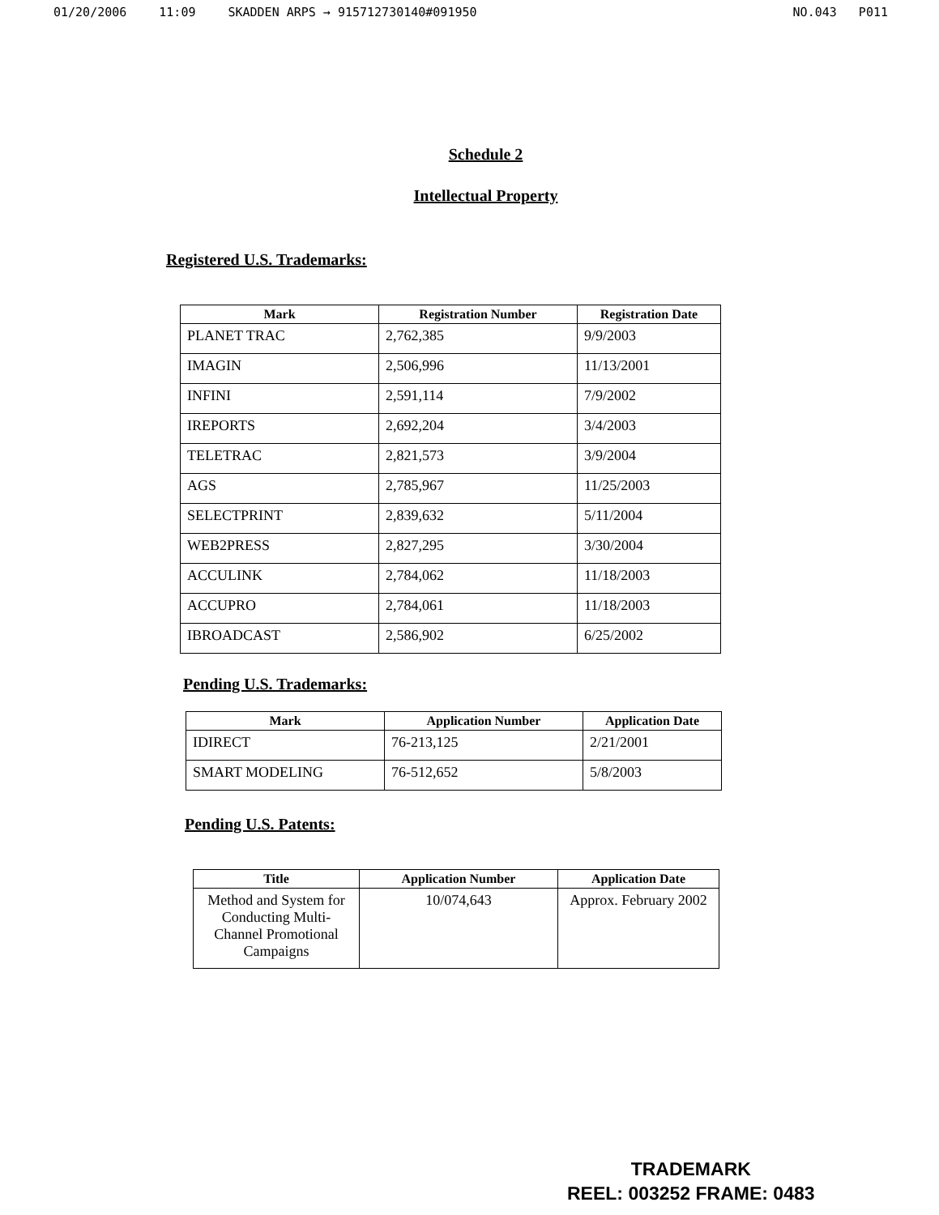01/20/2006 11:09 SKADDEN ARPS → 915712730140#091950 NO.043 P011
Schedule 2
Intellectual Property
Registered U.S. Trademarks:
| Mark | Registration Number | Registration Date |
| --- | --- | --- |
| PLANET TRAC | 2,762,385 | 9/9/2003 |
| IMAGIN | 2,506,996 | 11/13/2001 |
| INFINI | 2,591,114 | 7/9/2002 |
| IREPORTS | 2,692,204 | 3/4/2003 |
| TELETRAC | 2,821,573 | 3/9/2004 |
| AGS | 2,785,967 | 11/25/2003 |
| SELECTPRINT | 2,839,632 | 5/11/2004 |
| WEB2PRESS | 2,827,295 | 3/30/2004 |
| ACCULINK | 2,784,062 | 11/18/2003 |
| ACCUPRO | 2,784,061 | 11/18/2003 |
| IBROADCAST | 2,586,902 | 6/25/2002 |
Pending U.S. Trademarks:
| Mark | Application Number | Application Date |
| --- | --- | --- |
| IDIRECT | 76-213,125 | 2/21/2001 |
| SMART MODELING | 76-512,652 | 5/8/2003 |
Pending U.S. Patents:
| Title | Application Number | Application Date |
| --- | --- | --- |
| Method and System for Conducting Multi-Channel Promotional Campaigns | 10/074,643 | Approx. February 2002 |
TRADEMARK
REEL: 003252 FRAME: 0483